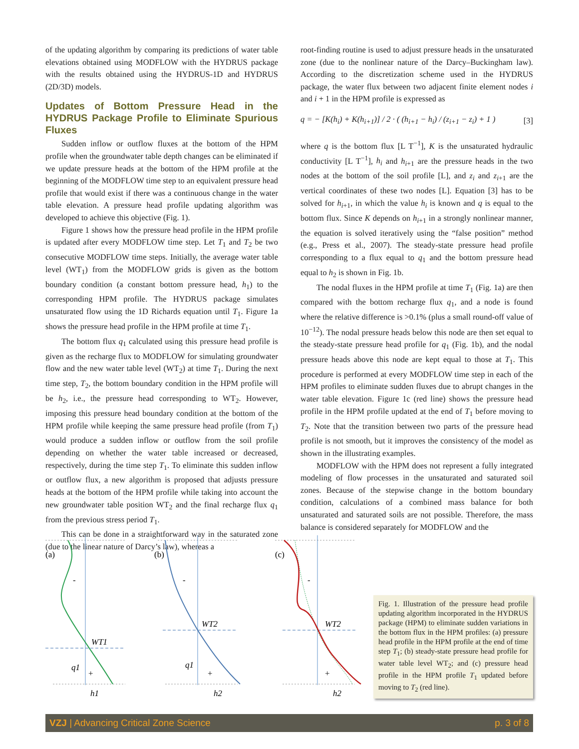of the updating algorithm by comparing its predictions of water table elevations obtained using MODFLOW with the HYDRUS package with the results obtained using the HYDRUS-1D and HYDRUS (2D/3D) models.
Updates of Bottom Pressure Head in the HYDRUS Package Profile to Eliminate Spurious Fluxes
Sudden inflow or outflow fluxes at the bottom of the HPM profile when the groundwater table depth changes can be eliminated if we update pressure heads at the bottom of the HPM profile at the beginning of the MODFLOW time step to an equivalent pressure head profile that would exist if there was a continuous change in the water table elevation. A pressure head profile updating algorithm was developed to achieve this objective (Fig. 1).
Figure 1 shows how the pressure head profile in the HPM profile is updated after every MODFLOW time step. Let T<sub>1</sub> and T<sub>2</sub> be two consecutive MODFLOW time steps. Initially, the average water table level (WT<sub>1</sub>) from the MODFLOW grids is given as the bottom boundary condition (a constant bottom pressure head, h<sub>1</sub>) to the corresponding HPM profile. The HYDRUS package simulates unsaturated flow using the 1D Richards equation until T<sub>1</sub>. Figure 1a shows the pressure head profile in the HPM profile at time T<sub>1</sub>.
The bottom flux q<sub>1</sub> calculated using this pressure head profile is given as the recharge flux to MODFLOW for simulating groundwater flow and the new water table level (WT<sub>2</sub>) at time T<sub>1</sub>. During the next time step, T<sub>2</sub>, the bottom boundary condition in the HPM profile will be h<sub>2</sub>, i.e., the pressure head corresponding to WT<sub>2</sub>. However, imposing this pressure head boundary condition at the bottom of the HPM profile while keeping the same pressure head profile (from T<sub>1</sub>) would produce a sudden inflow or outflow from the soil profile depending on whether the water table increased or decreased, respectively, during the time step T<sub>1</sub>. To eliminate this sudden inflow or outflow flux, a new algorithm is proposed that adjusts pressure heads at the bottom of the HPM profile while taking into account the new groundwater table position WT<sub>2</sub> and the final recharge flux q<sub>1</sub> from the previous stress period T<sub>1</sub>.
This can be done in a straightforward way in the saturated zone (due to the linear nature of Darcy’s law), whereas a
root-finding routine is used to adjust pressure heads in the unsaturated zone (due to the nonlinear nature of the Darcy–Buckingham law). According to the discretization scheme used in the HYDRUS package, the water flux between two adjacent finite element nodes i and i + 1 in the HPM profile is expressed as
q = − [K(h<sub>i</sub>) + K(h<sub>i+1</sub>)] / 2 · ( (h<sub>i+1</sub> − h<sub>i</sub>) / (z<sub>i+1</sub> − z<sub>i</sub>) + 1 ) [3]
where q is the bottom flux [L T<sup>−1</sup>], K is the unsaturated hydraulic conductivity [L T<sup>−1</sup>], h<sub>i</sub> and h<sub>i+1</sub> are the pressure heads in the two nodes at the bottom of the soil profile [L], and z<sub>i</sub> and z<sub>i+1</sub> are the vertical coordinates of these two nodes [L]. Equation [3] has to be solved for h<sub>i+1</sub>, in which the value h<sub>i</sub> is known and q is equal to the bottom flux. Since K depends on h<sub>i+1</sub> in a strongly nonlinear manner, the equation is solved iteratively using the “false position” method (e.g., Press et al., 2007). The steady-state pressure head profile corresponding to a flux equal to q<sub>1</sub> and the bottom pressure head equal to h<sub>2</sub> is shown in Fig. 1b.
The nodal fluxes in the HPM profile at time T<sub>1</sub> (Fig. 1a) are then compared with the bottom recharge flux q<sub>1</sub>, and a node is found where the relative difference is >0.1% (plus a small round-off value of 10<sup>−12</sup>). The nodal pressure heads below this node are then set equal to the steady-state pressure head profile for q<sub>1</sub> (Fig. 1b), and the nodal pressure heads above this node are kept equal to those at T<sub>1</sub>. This procedure is performed at every MODFLOW time step in each of the HPM profiles to eliminate sudden fluxes due to abrupt changes in the water table elevation. Figure 1c (red line) shows the pressure head profile in the HPM profile updated at the end of T<sub>1</sub> before moving to T<sub>2</sub>. Note that the transition between two parts of the pressure head profile is not smooth, but it improves the consistency of the model as shown in the illustrating examples.
MODFLOW with the HPM does not represent a fully integrated modeling of flow processes in the unsaturated and saturated soil zones. Because of the stepwise change in the bottom boundary condition, calculations of a combined mass balance for both unsaturated and saturated soils are not possible. Therefore, the mass balance is considered separately for MODFLOW and the
(a)
(b)
(c)
-
-
-
WT1
WT2
WT2
q1
q1
+
+
+
h1
h2
h2
Fig. 1. Illustration of the pressure head profile updating algorithm incorporated in the HYDRUS package (HPM) to eliminate sudden variations in the bottom flux in the HPM profiles: (a) pressure head profile in the HPM profile at the end of time step T<sub>1</sub>; (b) steady-state pressure head profile for water table level WT<sub>2</sub>; and (c) pressure head profile in the HPM profile T<sub>1</sub> updated before moving to T<sub>2</sub> (red line).
VZJ | Advancing Critical Zone Science p. 3 of 8